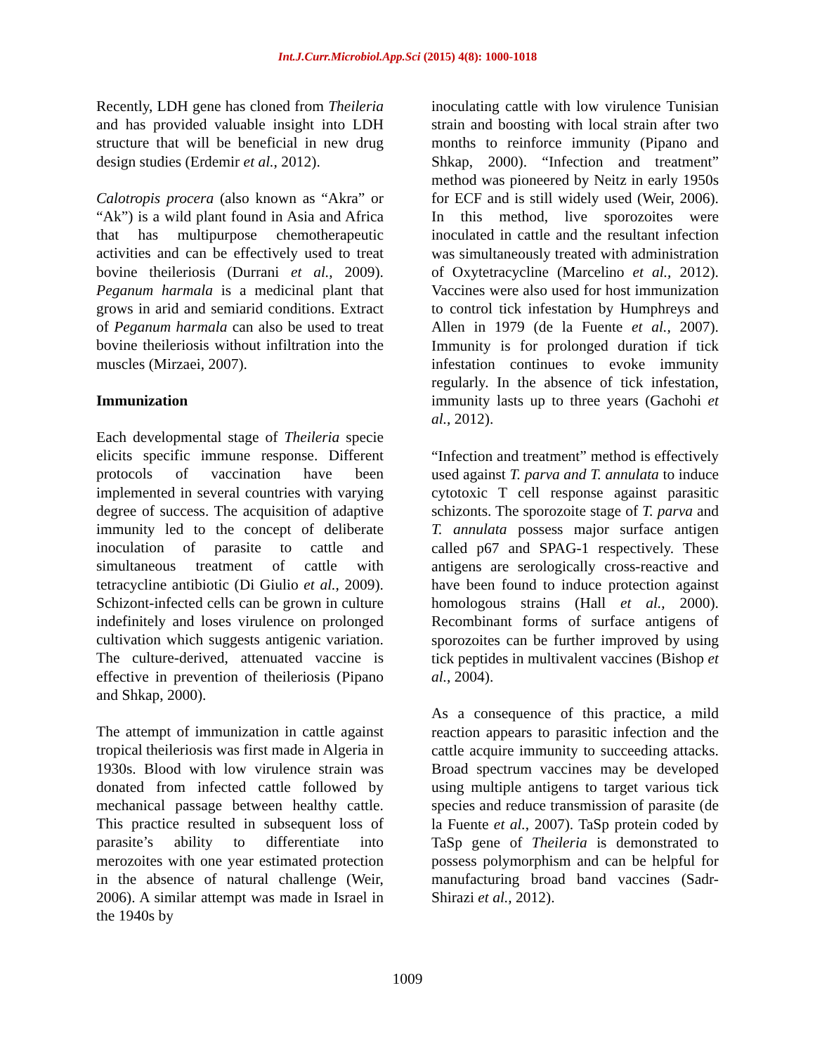Int.J.Curr.Microbiol.App.Sci (2015) 4(8): 1000-1018
Recently, LDH gene has cloned from Theileria and has provided valuable insight into LDH structure that will be beneficial in new drug design studies (Erdemir et al., 2012).
Calotropis procera (also known as “Akra” or “Ak”) is a wild plant found in Asia and Africa that has multipurpose chemotherapeutic activities and can be effectively used to treat bovine theileriosis (Durrani et al., 2009). Peganum harmala is a medicinal plant that grows in arid and semiarid conditions. Extract of Peganum harmala can also be used to treat bovine theileriosis without infiltration into the muscles (Mirzaei, 2007).
Immunization
Each developmental stage of Theileria specie elicits specific immune response. Different protocols of vaccination have been implemented in several countries with varying degree of success. The acquisition of adaptive immunity led to the concept of deliberate inoculation of parasite to cattle and simultaneous treatment of cattle with tetracycline antibiotic (Di Giulio et al., 2009). Schizont-infected cells can be grown in culture indefinitely and loses virulence on prolonged cultivation which suggests antigenic variation. The culture-derived, attenuated vaccine is effective in prevention of theileriosis (Pipano and Shkap, 2000).
The attempt of immunization in cattle against tropical theileriosis was first made in Algeria in 1930s. Blood with low virulence strain was donated from infected cattle followed by mechanical passage between healthy cattle. This practice resulted in subsequent loss of parasite’s ability to differentiate into merozoites with one year estimated protection in the absence of natural challenge (Weir, 2006). A similar attempt was made in Israel in the 1940s by
inoculating cattle with low virulence Tunisian strain and boosting with local strain after two months to reinforce immunity (Pipano and Shkap, 2000). “Infection and treatment” method was pioneered by Neitz in early 1950s for ECF and is still widely used (Weir, 2006). In this method, live sporozoites were inoculated in cattle and the resultant infection was simultaneously treated with administration of Oxytetracycline (Marcelino et al., 2012). Vaccines were also used for host immunization to control tick infestation by Humphreys and Allen in 1979 (de la Fuente et al., 2007). Immunity is for prolonged duration if tick infestation continues to evoke immunity regularly. In the absence of tick infestation, immunity lasts up to three years (Gachohi et al., 2012).
“Infection and treatment” method is effectively used against T. parva and T. annulata to induce cytotoxic T cell response against parasitic schizonts. The sporozoite stage of T. parva and T. annulata possess major surface antigen called p67 and SPAG-1 respectively. These antigens are serologically cross-reactive and have been found to induce protection against homologous strains (Hall et al., 2000). Recombinant forms of surface antigens of sporozoites can be further improved by using tick peptides in multivalent vaccines (Bishop et al., 2004).
As a consequence of this practice, a mild reaction appears to parasitic infection and the cattle acquire immunity to succeeding attacks. Broad spectrum vaccines may be developed using multiple antigens to target various tick species and reduce transmission of parasite (de la Fuente et al., 2007). TaSp protein coded by TaSp gene of Theileria is demonstrated to possess polymorphism and can be helpful for manufacturing broad band vaccines (Sadr-Shirazi et al., 2012).
1009